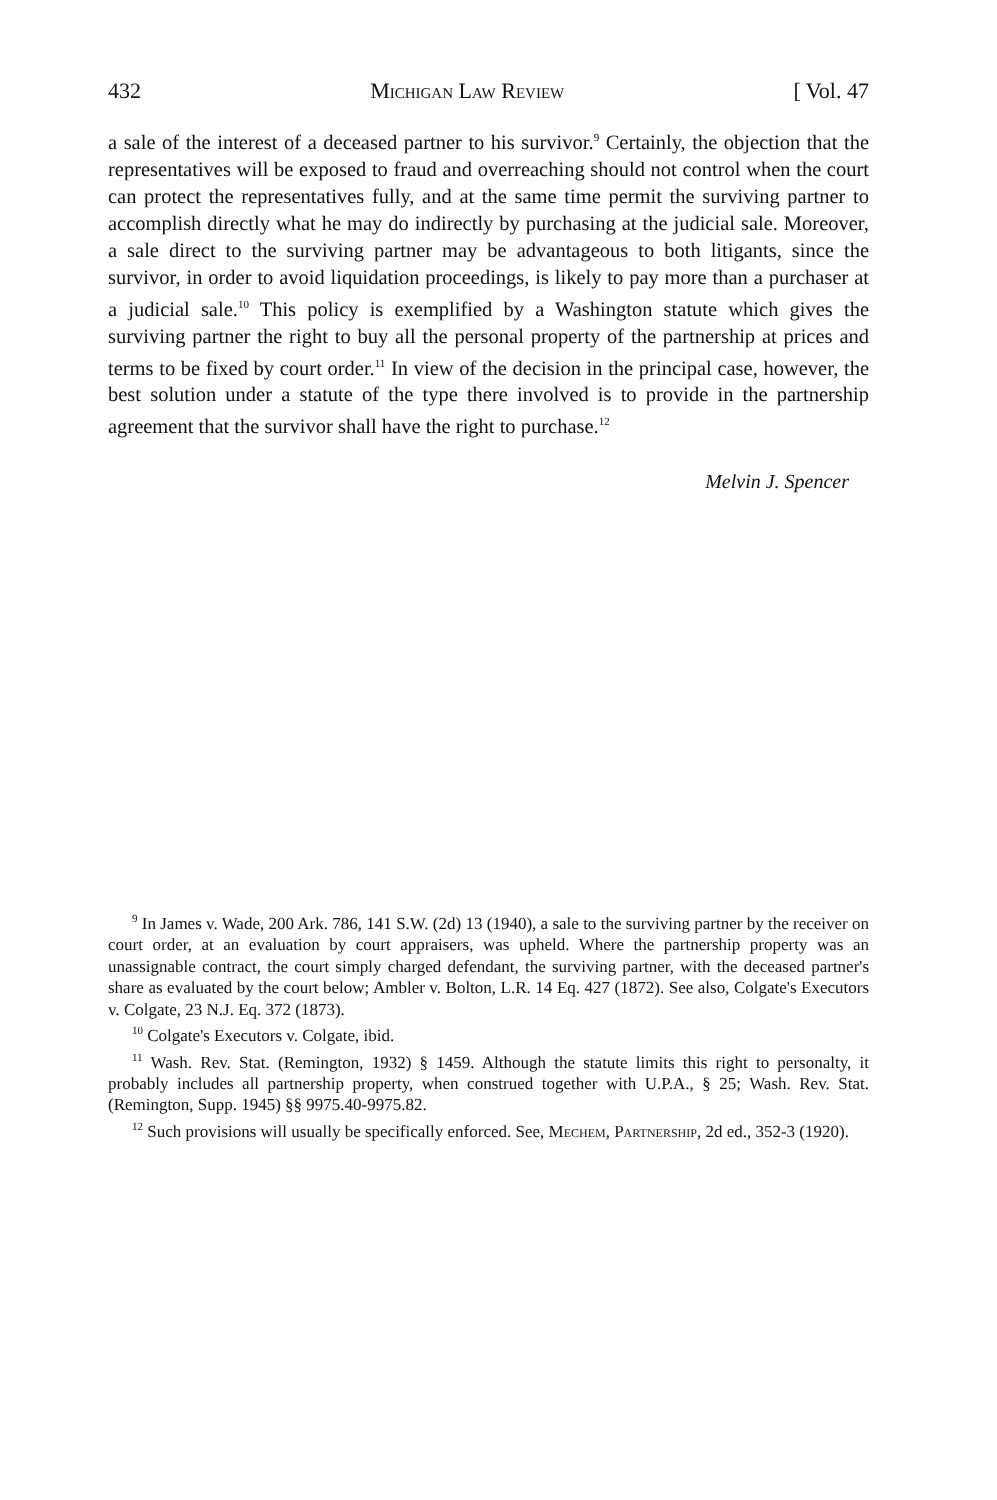432 Michigan Law Review [ Vol. 47
a sale of the interest of a deceased partner to his survivor.<sup>9</sup> Certainly, the objection that the representatives will be exposed to fraud and overreaching should not control when the court can protect the representatives fully, and at the same time permit the surviving partner to accomplish directly what he may do indirectly by purchasing at the judicial sale. Moreover, a sale direct to the surviving partner may be advantageous to both litigants, since the survivor, in order to avoid liquidation proceedings, is likely to pay more than a purchaser at a judicial sale.<sup>10</sup> This policy is exemplified by a Washington statute which gives the surviving partner the right to buy all the personal property of the partnership at prices and terms to be fixed by court order.<sup>11</sup> In view of the decision in the principal case, however, the best solution under a statute of the type there involved is to provide in the partnership agreement that the survivor shall have the right to purchase.<sup>12</sup>
Melvin J. Spencer
<sup>9</sup> In James v. Wade, 200 Ark. 786, 141 S.W. (2d) 13 (1940), a sale to the surviving partner by the receiver on court order, at an evaluation by court appraisers, was upheld. Where the partnership property was an unassignable contract, the court simply charged defendant, the surviving partner, with the deceased partner's share as evaluated by the court below; Ambler v. Bolton, L.R. 14 Eq. 427 (1872). See also, Colgate's Executors v. Colgate, 23 N.J. Eq. 372 (1873).
<sup>10</sup> Colgate's Executors v. Colgate, ibid.
<sup>11</sup> Wash. Rev. Stat. (Remington, 1932) § 1459. Although the statute limits this right to personalty, it probably includes all partnership property, when construed together with U.P.A., § 25; Wash. Rev. Stat. (Remington, Supp. 1945) §§ 9975.40-9975.82.
<sup>12</sup> Such provisions will usually be specifically enforced. See, Mechem, Partnership, 2d ed., 352-3 (1920).